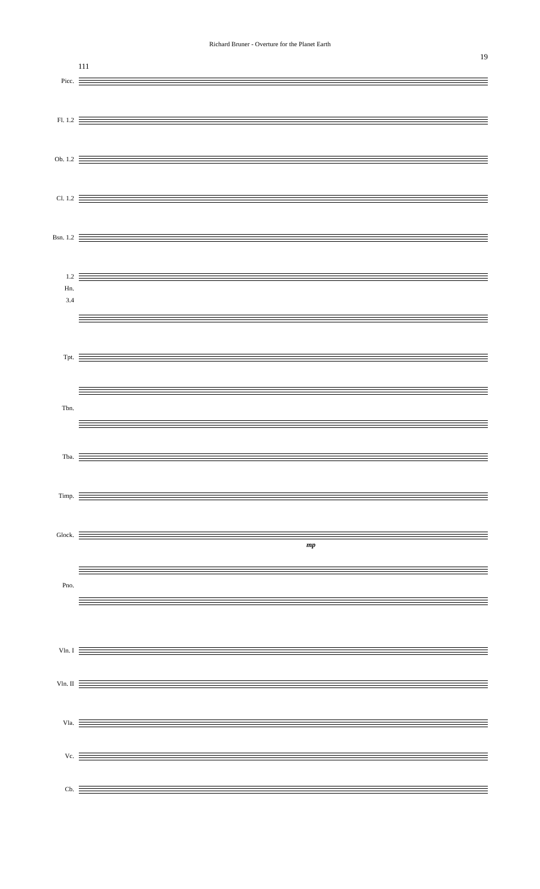Richard Bruner - Overture for the Planet Earth
19
111
Picc.
Fl. 1.2
Ob. 1.2
Cl. 1.2
Bsn. 1.2
1.2
Hn.
3.4
Tpt.
Tbn.
Tba.
Timp.
Glock.
mp
Pno.
Vln. I
Vln. II
Vla.
Vc.
Cb.